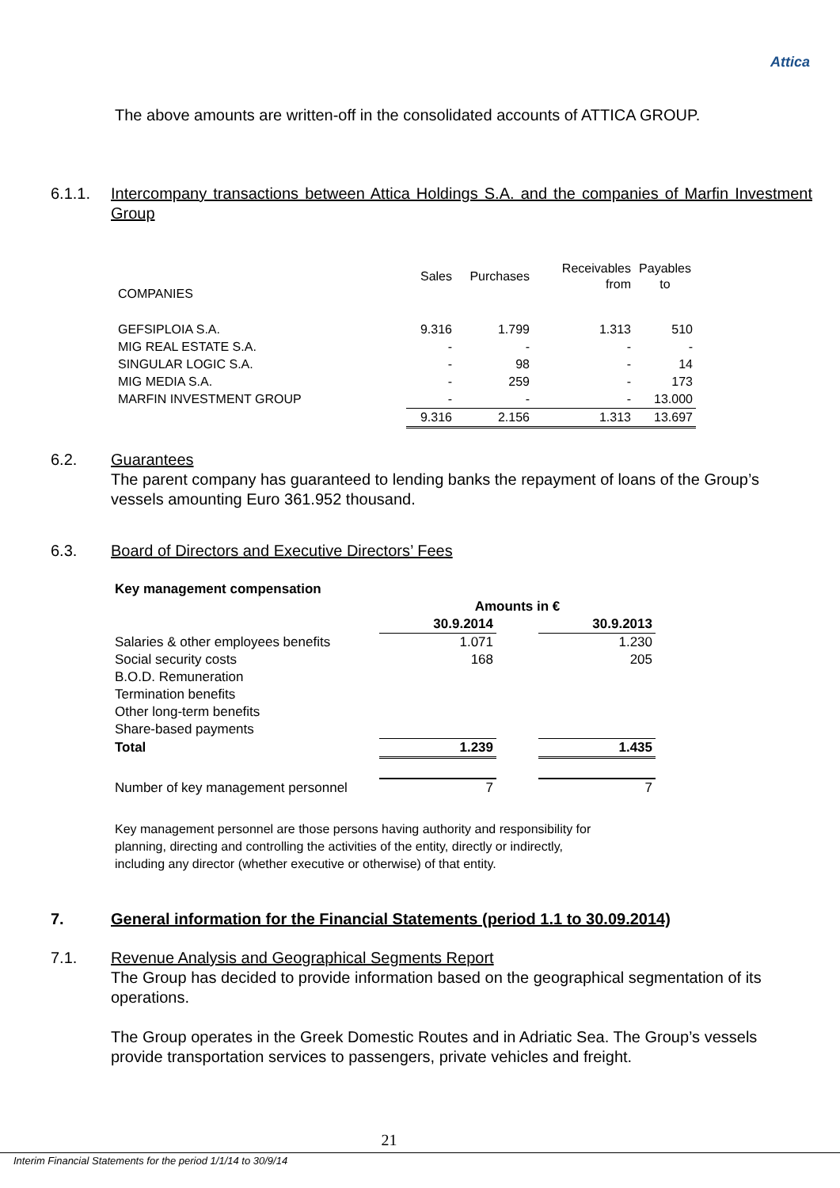Attica
The above amounts are written-off in the consolidated accounts of ATTICA GROUP.
6.1.1. Intercompany transactions between Attica Holdings S.A. and the companies of Marfin Investment Group
| | Sales | Purchases | Receivables from | Payables to |
| COMPANIES | | | | |
| GEFSIPLOIA S.A. | 9.316 | 1.799 | 1.313 | 510 |
| MIG REAL ESTATE S.A. | - | - | - | - |
| SINGULAR LOGIC S.A. | - | 98 | - | 14 |
| MIG MEDIA S.A. | - | 259 | - | 173 |
| MARFIN INVESTMENT GROUP | - | - | - | 13.000 |
| | 9.316 | 2.156 | 1.313 | 13.697 |
6.2. Guarantees
The parent company has guaranteed to lending banks the repayment of loans of the Group’s vessels amounting Euro 361.952 thousand.
6.3. Board of Directors and Executive Directors’ Fees
| Key management compensation | | | |
| | Amounts in € | | |
| | 30.9.2014 | | 30.9.2013 |
| Salaries & other employees benefits | 1.071 | | 1.230 |
| Social security costs | 168 | | 205 |
| B.O.D. Remuneration | | | |
| Termination benefits | | | |
| Other long-term benefits | | | |
| Share-based payments | | | |
| Total | 1.239 | | 1.435 |
| Number of key management personnel | 7 | | 7 |
Key management personnel are those persons having authority and responsibility for
planning, directing and controlling the activities of the entity, directly or indirectly,
including any director (whether executive or otherwise) of that entity.
7. General information for the Financial Statements (period 1.1 to 30.09.2014)
7.1. Revenue Analysis and Geographical Segments Report
The Group has decided to provide information based on the geographical segmentation of its operations.
The Group operates in the Greek Domestic Routes and in Adriatic Sea. The Group’s vessels provide transportation services to passengers, private vehicles and freight.
21
Interim Financial Statements for the period 1/1/14 to 30/9/14